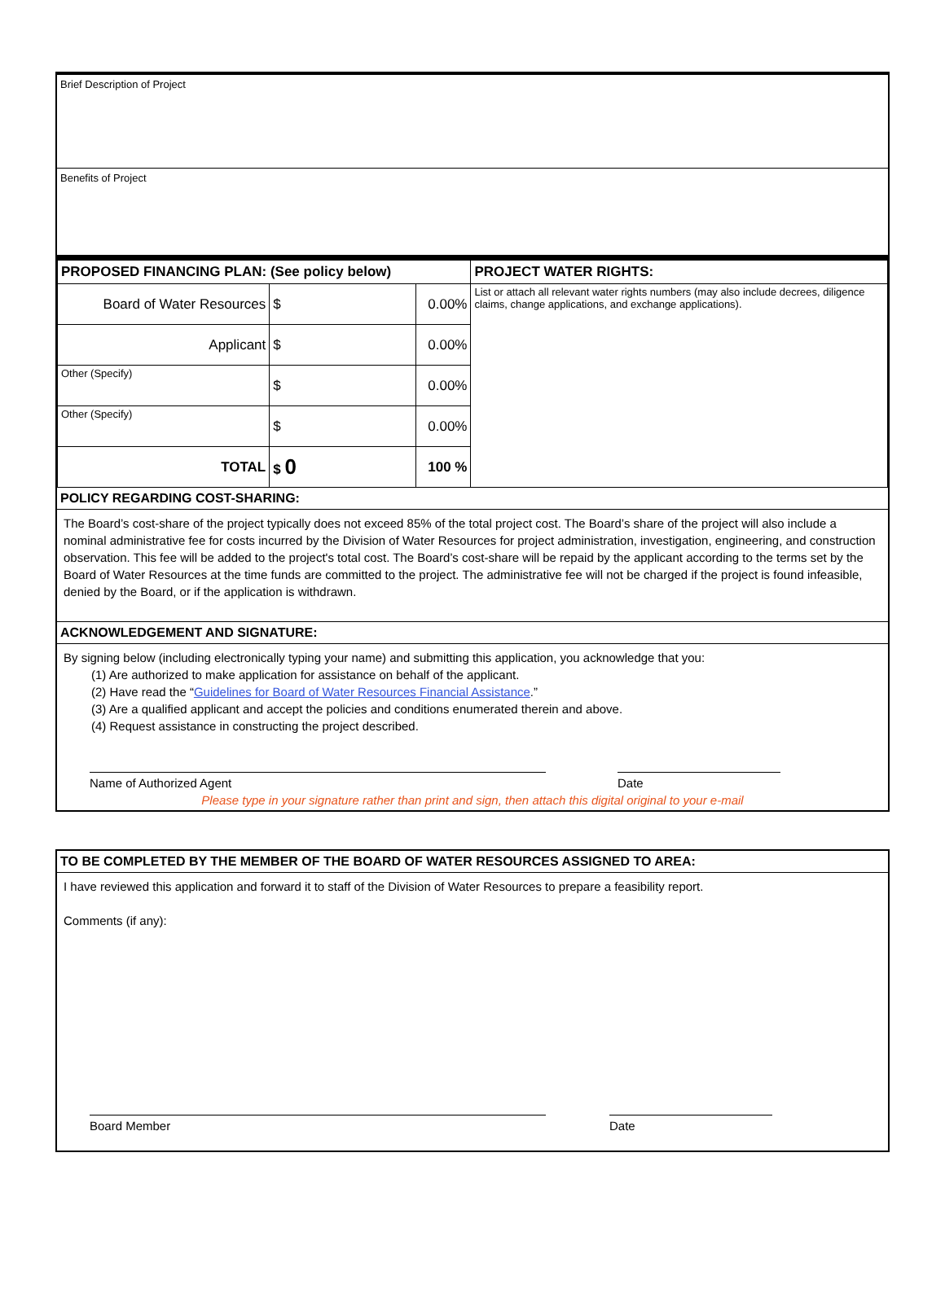Brief Description of Project
Benefits of Project
| PROPOSED FINANCING PLAN: (See policy below) | | | PROJECT WATER RIGHTS: |
| Board of Water Resources | $ | 0.00% | List or attach all relevant water rights numbers (may also include decrees, diligence claims, change applications, and exchange applications). |
| Applicant | $ | 0.00% | |
| Other (Specify) | $ | 0.00% | |
| Other (Specify) | $ | 0.00% | |
| TOTAL | $ 0 | 100 % | |
POLICY REGARDING COST-SHARING:
The Board’s cost-share of the project typically does not exceed 85% of the total project cost. The Board’s share of the project will also include a nominal administrative fee for costs incurred by the Division of Water Resources for project administration, investigation, engineering, and construction observation. This fee will be added to the project's total cost. The Board’s cost-share will be repaid by the applicant according to the terms set by the Board of Water Resources at the time funds are committed to the project. The administrative fee will not be charged if the project is found infeasible, denied by the Board, or if the application is withdrawn.
ACKNOWLEDGEMENT AND SIGNATURE:
By signing below (including electronically typing your name) and submitting this application, you acknowledge that you:
(1) Are authorized to make application for assistance on behalf of the applicant.
(2) Have read the “Guidelines for Board of Water Resources Financial Assistance.”
(3) Are a qualified applicant and accept the policies and conditions enumerated therein and above.
(4) Request assistance in constructing the project described.
Name of Authorized Agent Date
Please type in your signature rather than print and sign, then attach this digital original to your e-mail
TO BE COMPLETED BY THE MEMBER OF THE BOARD OF WATER RESOURCES ASSIGNED TO AREA:
I have reviewed this application and forward it to staff of the Division of Water Resources to prepare a feasibility report.
Comments (if any):
Board Member Date